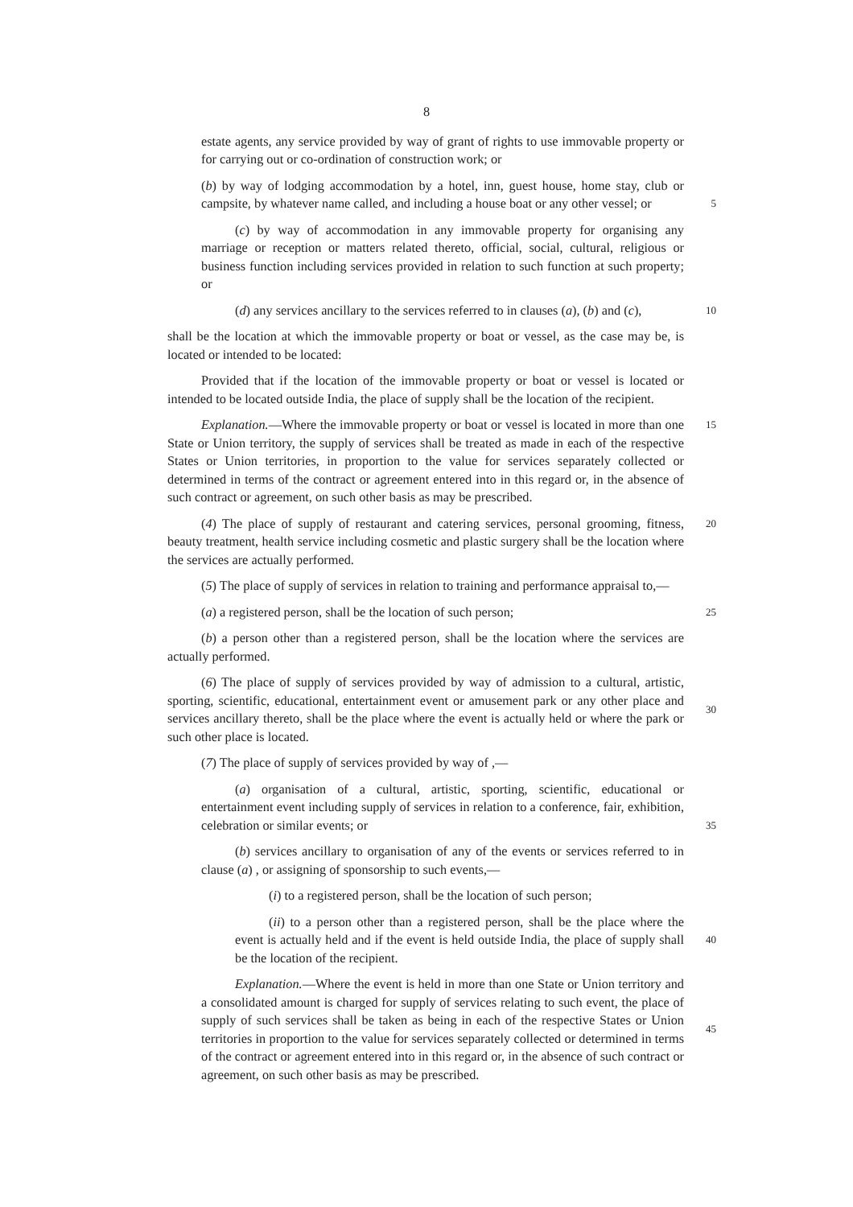8
estate agents, any service provided by way of grant of rights to use immovable property or for carrying out or co-ordination of construction work; or
(b) by way of lodging accommodation by a hotel, inn, guest house, home stay, club or campsite, by whatever name called, and including a house boat or any other vessel; or
5
(c) by way of accommodation in any immovable property for organising any marriage or reception or matters related thereto, official, social, cultural, religious or business function including services provided in relation to such function at such property; or
(d) any services ancillary to the services referred to in clauses (a), (b) and (c),
10
shall be the location at which the immovable property or boat or vessel, as the case may be, is located or intended to be located:
Provided that if the location of the immovable property or boat or vessel is located or intended to be located outside India, the place of supply shall be the location of the recipient.
Explanation.—Where the immovable property or boat or vessel is located in more than one State or Union territory, the supply of services shall be treated as made in each of the respective States or Union territories, in proportion to the value for services separately collected or determined in terms of the contract or agreement entered into in this regard or, in the absence of such contract or agreement, on such other basis as may be prescribed.
15
(4) The place of supply of restaurant and catering services, personal grooming, fitness, beauty treatment, health service including cosmetic and plastic surgery shall be the location where the services are actually performed.
20
(5) The place of supply of services in relation to training and performance appraisal to,—
(a) a registered person, shall be the location of such person;
25
(b) a person other than a registered person, shall be the location where the services are actually performed.
(6) The place of supply of services provided by way of admission to a cultural, artistic, sporting, scientific, educational, entertainment event or amusement park or any other place and services ancillary thereto, shall be the place where the event is actually held or where the park or such other place is located.
30
(7) The place of supply of services provided by way of ,—
(a) organisation of a cultural, artistic, sporting, scientific, educational or entertainment event including supply of services in relation to a conference, fair, exhibition, celebration or similar events; or
35
(b) services ancillary to organisation of any of the events or services referred to in clause (a) , or assigning of sponsorship to such events,—
(i) to a registered person, shall be the location of such person;
(ii) to a person other than a registered person, shall be the place where the event is actually held and if the event is held outside India, the place of supply shall be the location of the recipient.
40
Explanation.—Where the event is held in more than one State or Union territory and a consolidated amount is charged for supply of services relating to such event, the place of supply of such services shall be taken as being in each of the respective States or Union territories in proportion to the value for services separately collected or determined in terms of the contract or agreement entered into in this regard or, in the absence of such contract or agreement, on such other basis as may be prescribed.
45